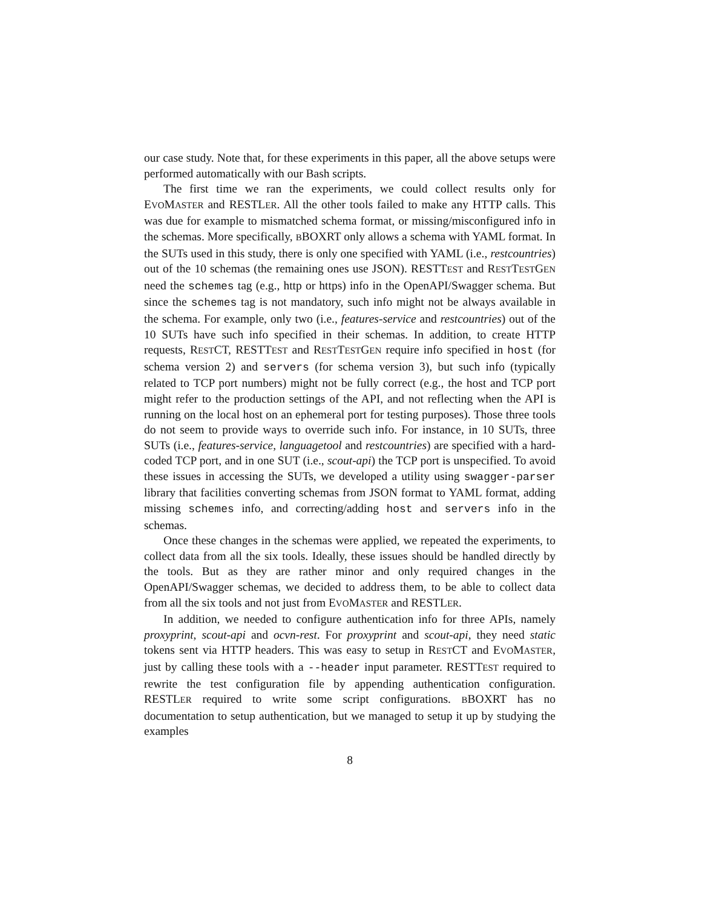our case study. Note that, for these experiments in this paper, all the above setups were performed automatically with our Bash scripts.
The first time we ran the experiments, we could collect results only for EVOMASTER and RESTLER. All the other tools failed to make any HTTP calls. This was due for example to mismatched schema format, or missing/misconfigured info in the schemas. More specifically, BBOXRT only allows a schema with YAML format. In the SUTs used in this study, there is only one specified with YAML (i.e., restcountries) out of the 10 schemas (the remaining ones use JSON). RESTTEST and RESTTESTGEN need the schemes tag (e.g., http or https) info in the OpenAPI/Swagger schema. But since the schemes tag is not mandatory, such info might not be always available in the schema. For example, only two (i.e., features-service and restcountries) out of the 10 SUTs have such info specified in their schemas. In addition, to create HTTP requests, RESTCT, RESTTEST and RESTTESTGEN require info specified in host (for schema version 2) and servers (for schema version 3), but such info (typically related to TCP port numbers) might not be fully correct (e.g., the host and TCP port might refer to the production settings of the API, and not reflecting when the API is running on the local host on an ephemeral port for testing purposes). Those three tools do not seem to provide ways to override such info. For instance, in 10 SUTs, three SUTs (i.e., features-service, languagetool and restcountries) are specified with a hard-coded TCP port, and in one SUT (i.e., scout-api) the TCP port is unspecified. To avoid these issues in accessing the SUTs, we developed a utility using swagger-parser library that facilities converting schemas from JSON format to YAML format, adding missing schemes info, and correcting/adding host and servers info in the schemas.
Once these changes in the schemas were applied, we repeated the experiments, to collect data from all the six tools. Ideally, these issues should be handled directly by the tools. But as they are rather minor and only required changes in the OpenAPI/Swagger schemas, we decided to address them, to be able to collect data from all the six tools and not just from EVOMASTER and RESTLER.
In addition, we needed to configure authentication info for three APIs, namely proxyprint, scout-api and ocvn-rest. For proxyprint and scout-api, they need static tokens sent via HTTP headers. This was easy to setup in RESTCT and EVOMASTER, just by calling these tools with a --header input parameter. RESTTEST required to rewrite the test configuration file by appending authentication configuration. RESTLER required to write some script configurations. BBOXRT has no documentation to setup authentication, but we managed to setup it up by studying the examples
8